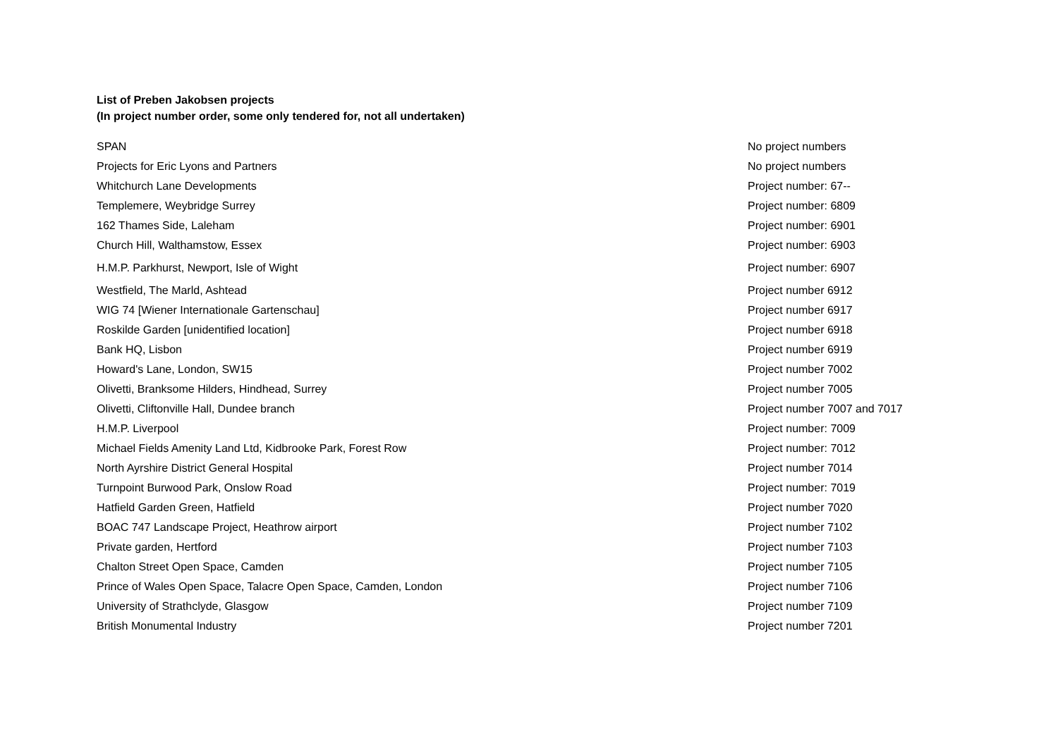List of Preben Jakobsen projects
(In project number order, some only tendered for, not all undertaken)
| SPAN | No project numbers |
| Projects for Eric Lyons and Partners | No project numbers |
| Whitchurch Lane Developments | Project number: 67-- |
| Templemere, Weybridge Surrey | Project number: 6809 |
| 162 Thames Side, Laleham | Project number: 6901 |
| Church Hill, Walthamstow, Essex | Project number: 6903 |
| H.M.P. Parkhurst, Newport, Isle of Wight | Project number: 6907 |
| Westfield, The Marld, Ashtead | Project number 6912 |
| WIG 74 [Wiener Internationale Gartenschau] | Project number 6917 |
| Roskilde Garden [unidentified location] | Project number 6918 |
| Bank HQ, Lisbon | Project number 6919 |
| Howard's Lane, London, SW15 | Project number 7002 |
| Olivetti, Branksome Hilders, Hindhead, Surrey | Project number 7005 |
| Olivetti, Cliftonville Hall, Dundee branch | Project number 7007 and 7017 |
| H.M.P. Liverpool | Project number: 7009 |
| Michael Fields Amenity Land Ltd, Kidbrooke Park, Forest Row | Project number: 7012 |
| North Ayrshire District General Hospital | Project number 7014 |
| Turnpoint Burwood Park, Onslow Road | Project number: 7019 |
| Hatfield Garden Green, Hatfield | Project number 7020 |
| BOAC 747 Landscape Project, Heathrow airport | Project number 7102 |
| Private garden, Hertford | Project number 7103 |
| Chalton Street Open Space, Camden | Project number 7105 |
| Prince of Wales Open Space, Talacre Open Space, Camden, London | Project number 7106 |
| University of Strathclyde, Glasgow | Project number 7109 |
| British Monumental Industry | Project number 7201 |